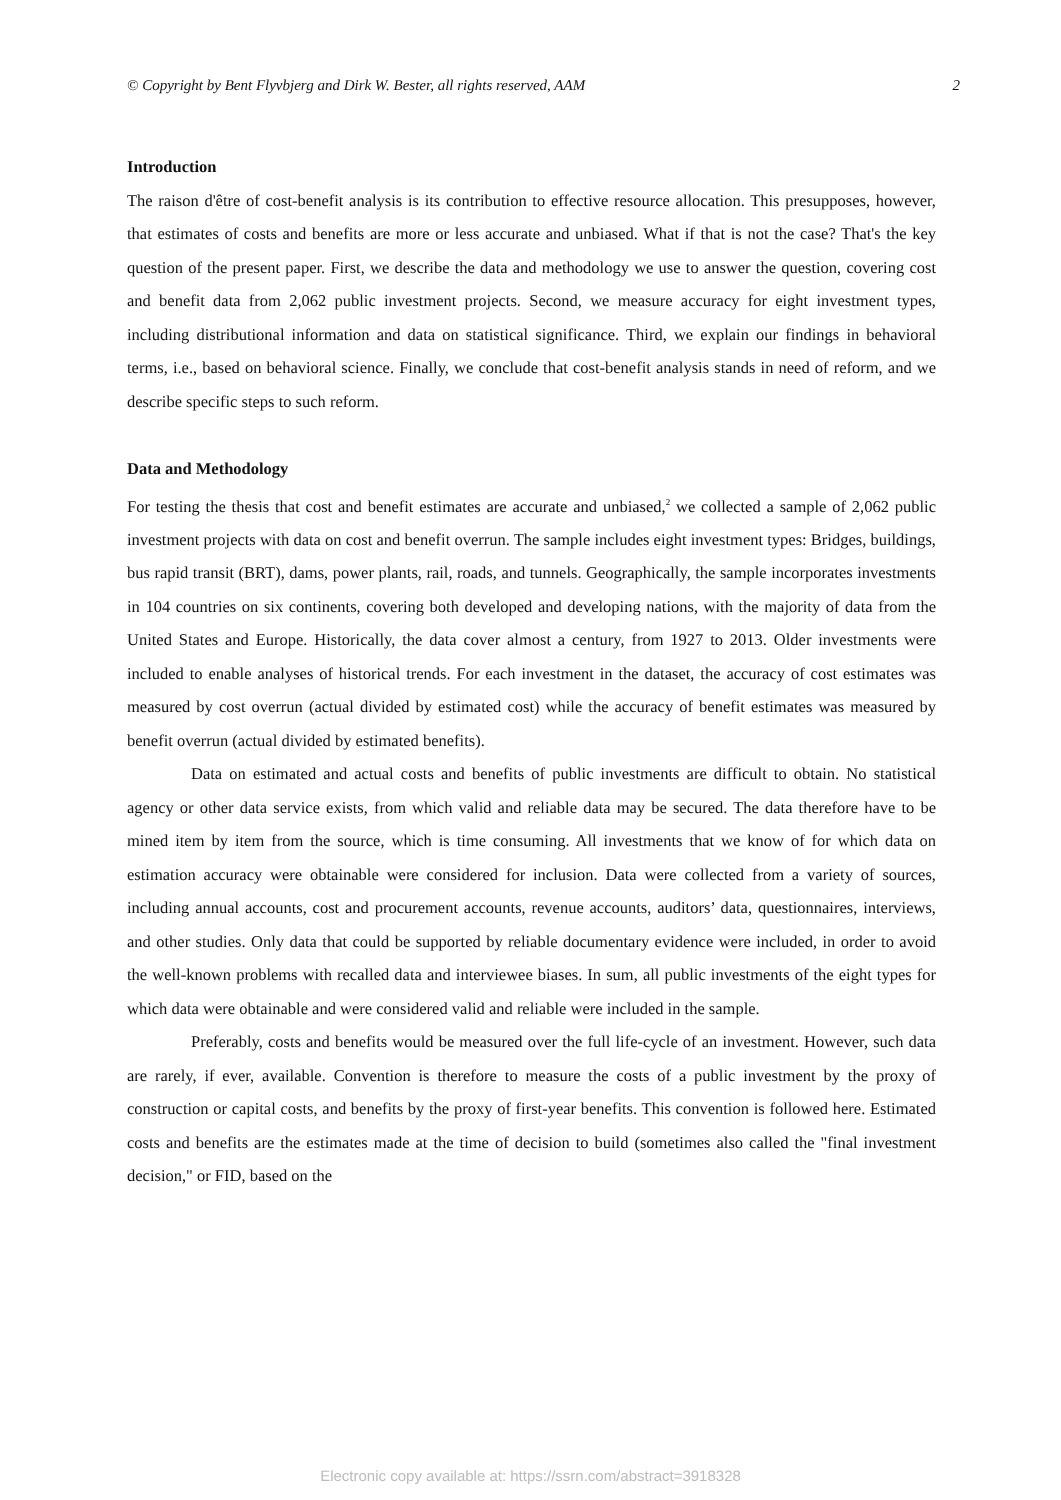© Copyright by Bent Flyvbjerg and Dirk W. Bester, all rights reserved, AAM 2
Introduction
The raison d'être of cost-benefit analysis is its contribution to effective resource allocation. This presupposes, however, that estimates of costs and benefits are more or less accurate and unbiased. What if that is not the case? That's the key question of the present paper. First, we describe the data and methodology we use to answer the question, covering cost and benefit data from 2,062 public investment projects. Second, we measure accuracy for eight investment types, including distributional information and data on statistical significance. Third, we explain our findings in behavioral terms, i.e., based on behavioral science. Finally, we conclude that cost-benefit analysis stands in need of reform, and we describe specific steps to such reform.
Data and Methodology
For testing the thesis that cost and benefit estimates are accurate and unbiased,<sup>2</sup> we collected a sample of 2,062 public investment projects with data on cost and benefit overrun. The sample includes eight investment types: Bridges, buildings, bus rapid transit (BRT), dams, power plants, rail, roads, and tunnels. Geographically, the sample incorporates investments in 104 countries on six continents, covering both developed and developing nations, with the majority of data from the United States and Europe. Historically, the data cover almost a century, from 1927 to 2013. Older investments were included to enable analyses of historical trends. For each investment in the dataset, the accuracy of cost estimates was measured by cost overrun (actual divided by estimated cost) while the accuracy of benefit estimates was measured by benefit overrun (actual divided by estimated benefits).
Data on estimated and actual costs and benefits of public investments are difficult to obtain. No statistical agency or other data service exists, from which valid and reliable data may be secured. The data therefore have to be mined item by item from the source, which is time consuming. All investments that we know of for which data on estimation accuracy were obtainable were considered for inclusion. Data were collected from a variety of sources, including annual accounts, cost and procurement accounts, revenue accounts, auditors’ data, questionnaires, interviews, and other studies. Only data that could be supported by reliable documentary evidence were included, in order to avoid the well-known problems with recalled data and interviewee biases. In sum, all public investments of the eight types for which data were obtainable and were considered valid and reliable were included in the sample.
Preferably, costs and benefits would be measured over the full life-cycle of an investment. However, such data are rarely, if ever, available. Convention is therefore to measure the costs of a public investment by the proxy of construction or capital costs, and benefits by the proxy of first-year benefits. This convention is followed here. Estimated costs and benefits are the estimates made at the time of decision to build (sometimes also called the "final investment decision," or FID, based on the
Electronic copy available at: https://ssrn.com/abstract=3918328